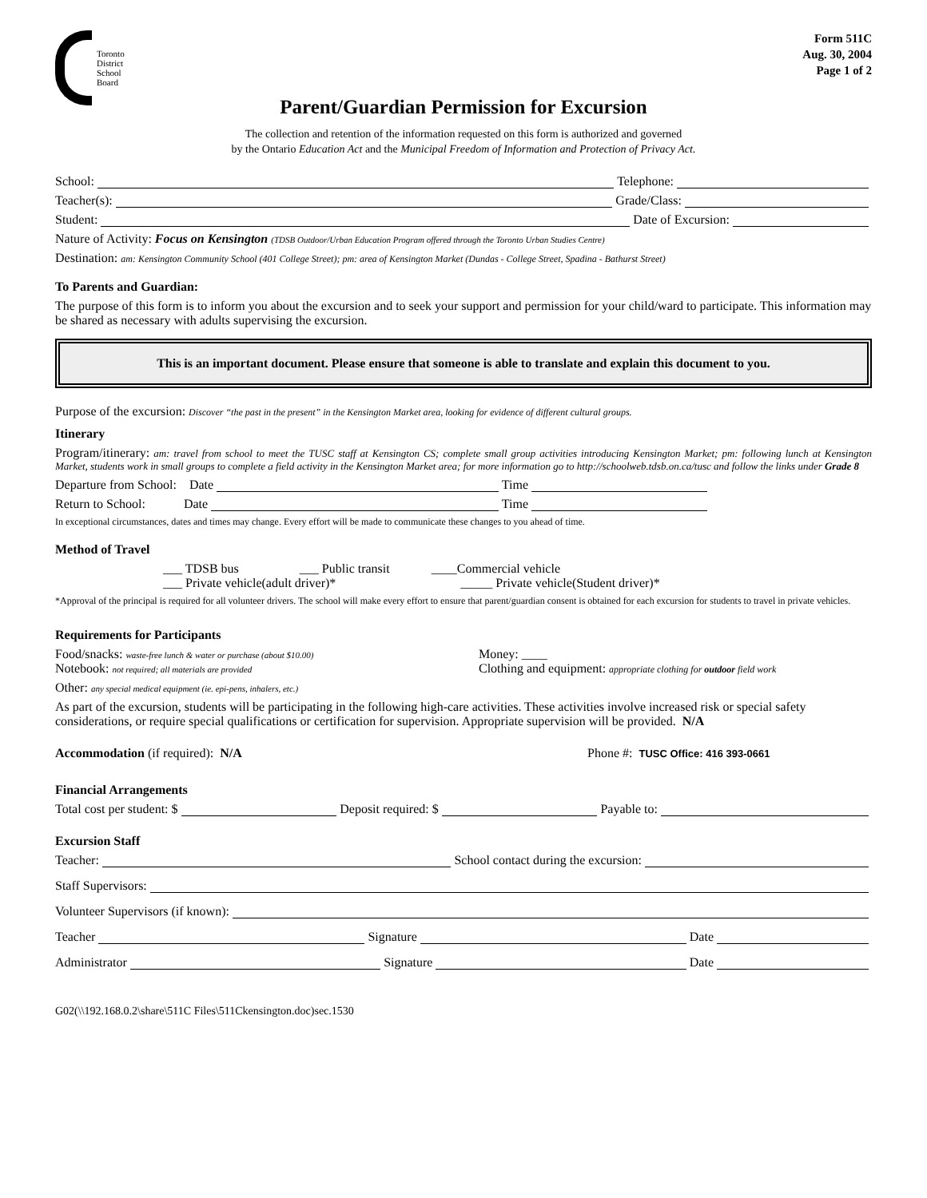Toronto
District
School
Board
Form 511C
Aug. 30, 2004
Page 1 of 2
Parent/Guardian Permission for Excursion
The collection and retention of the information requested on this form is authorized and governed
by the Ontario Education Act and the Municipal Freedom of Information and Protection of Privacy Act.
School: Telephone:
Teacher(s): Grade/Class:
Student: Date of Excursion:
Nature of Activity: Focus on Kensington (TDSB Outdoor/Urban Education Program offered through the Toronto Urban Studies Centre)
Destination: am: Kensington Community School (401 College Street); pm: area of Kensington Market (Dundas - College Street, Spadina - Bathurst Street)
To Parents and Guardian:
The purpose of this form is to inform you about the excursion and to seek your support and permission for your child/ward to participate. This information may be shared as necessary with adults supervising the excursion.
This is an important document. Please ensure that someone is able to translate and explain this document to you.
Purpose of the excursion: Discover “the past in the present” in the Kensington Market area, looking for evidence of different cultural groups.
Itinerary
Program/itinerary: am: travel from school to meet the TUSC staff at Kensington CS; complete small group activities introducing Kensington Market; pm: following lunch at Kensington Market, students work in small groups to complete a field activity in the Kensington Market area; for more information go to http://schoolweb.tdsb.on.ca/tusc and follow the links under Grade 8
Departure from School: Date Time
Return to School: Date Time
In exceptional circumstances, dates and times may change. Every effort will be made to communicate these changes to you ahead of time.
Method of Travel
___ TDSB bus ___ Public transit ____Commercial vehicle
___ Private vehicle(adult driver)* _____ Private vehicle(Student driver)*
*Approval of the principal is required for all volunteer drivers. The school will make every effort to ensure that parent/guardian consent is obtained for each excursion for students to travel in private vehicles.
Requirements for Participants
Food/snacks: waste-free lunch & water or purchase (about $10.00)
Notebook: not required; all materials are provided
Money: ____
Clothing and equipment: appropriate clothing for outdoor field work
Other: any special medical equipment (ie. epi-pens, inhalers, etc.)
As part of the excursion, students will be participating in the following high-care activities. These activities involve increased risk or special safety considerations, or require special qualifications or certification for supervision. Appropriate supervision will be provided. N/A
Accommodation (if required): N/A Phone #: TUSC Office: 416 393-0661
Financial Arrangements
Total cost per student: $ Deposit required: $ Payable to:
Excursion Staff
Teacher: School contact during the excursion:
Staff Supervisors:
Volunteer Supervisors (if known):
Teacher Signature Date
Administrator Signature Date
G02(\\192.168.0.2\share\511C Files\511Ckensington.doc)sec.1530